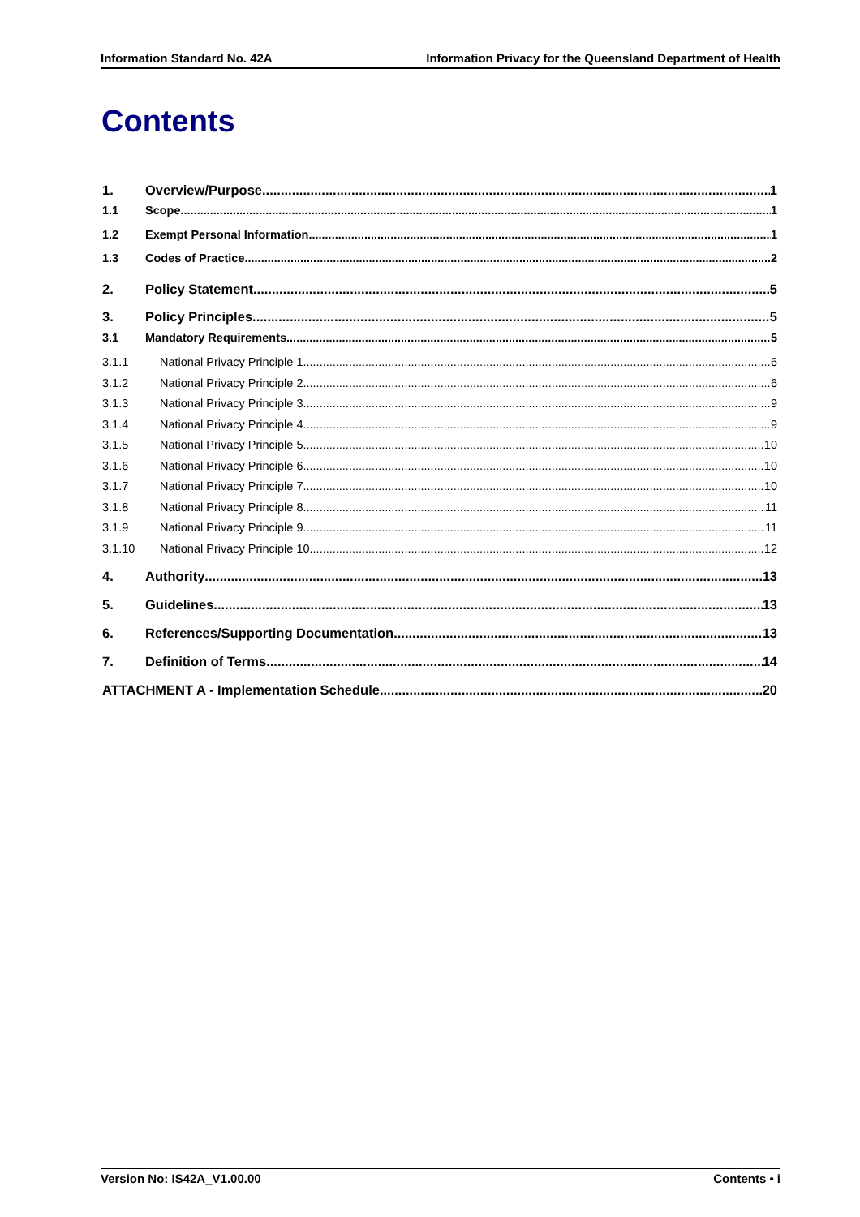Information Standard No. 42A Information Privacy for the Queensland Department of Health
Contents
1. Overview/Purpose 1
1.1 Scope 1
1.2 Exempt Personal Information 1
1.3 Codes of Practice 2
2. Policy Statement 5
3. Policy Principles 5
3.1 Mandatory Requirements 5
3.1.1 National Privacy Principle 1 6
3.1.2 National Privacy Principle 2 6
3.1.3 National Privacy Principle 3 9
3.1.4 National Privacy Principle 4 9
3.1.5 National Privacy Principle 5 10
3.1.6 National Privacy Principle 6 10
3.1.7 National Privacy Principle 7 10
3.1.8 National Privacy Principle 8 11
3.1.9 National Privacy Principle 9 11
3.1.10 National Privacy Principle 10 12
4. Authority 13
5. Guidelines 13
6. References/Supporting Documentation 13
7. Definition of Terms 14
ATTACHMENT A - Implementation Schedule 20
Version No: IS42A_V1.00.00 Contents • i